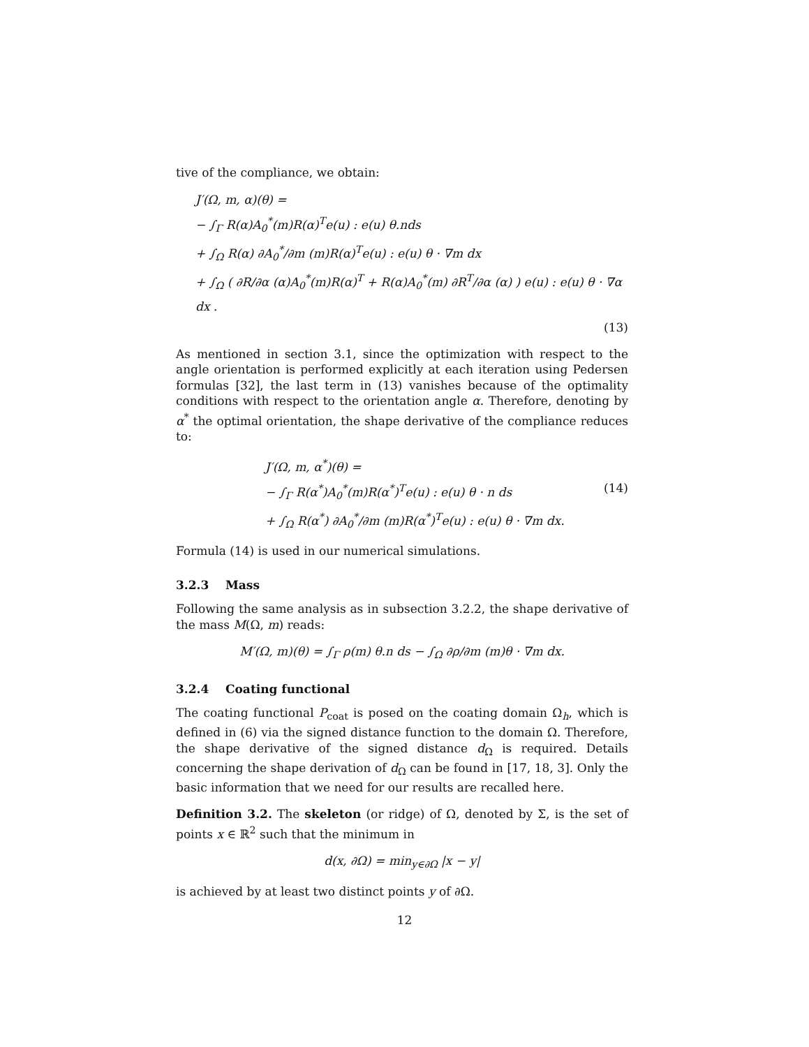tive of the compliance, we obtain:
J′(Ω, m, α)(θ) =
− ∫<sub>Γ</sub> R(α)A<sub>0</sub><sup>*</sup>(m)R(α)<sup>T</sup>e(u) : e(u) θ.nds
+ ∫<sub>Ω</sub> R(α) ∂A<sub>0</sub><sup>*</sup>/∂m (m)R(α)<sup>T</sup>e(u) : e(u) θ · ∇m dx
+ ∫<sub>Ω</sub> ( ∂R/∂α (α)A<sub>0</sub><sup>*</sup>(m)R(α)<sup>T</sup> + R(α)A<sub>0</sub><sup>*</sup>(m) ∂R<sup>T</sup>/∂α (α) ) e(u) : e(u) θ · ∇α dx .
(13)
As mentioned in section 3.1, since the optimization with respect to the angle orientation is performed explicitly at each iteration using Pedersen formulas [32], the last term in (13) vanishes because of the optimality conditions with respect to the orientation angle α. Therefore, denoting by α<sup>*</sup> the optimal orientation, the shape derivative of the compliance reduces to:
J′(Ω, m, α<sup>*</sup>)(θ) =
− ∫<sub>Γ</sub> R(α<sup>*</sup>)A<sub>0</sub><sup>*</sup>(m)R(α<sup>*</sup>)<sup>T</sup>e(u) : e(u) θ · n ds (14)
+ ∫<sub>Ω</sub> R(α<sup>*</sup>) ∂A<sub>0</sub><sup>*</sup>/∂m (m)R(α<sup>*</sup>)<sup>T</sup>e(u) : e(u) θ · ∇m dx.
Formula (14) is used in our numerical simulations.
3.2.3 Mass
Following the same analysis as in subsection 3.2.2, the shape derivative of the mass M(Ω, m) reads:
M′(Ω, m)(θ) = ∫<sub>Γ</sub> ρ(m) θ.n ds − ∫<sub>Ω</sub> ∂ρ/∂m (m)θ · ∇m dx.
3.2.4 Coating functional
The coating functional P<sub>coat</sub> is posed on the coating domain Ω<sub>h</sub>, which is defined in (6) via the signed distance function to the domain Ω. Therefore, the shape derivative of the signed distance d<sub>Ω</sub> is required. Details concerning the shape derivation of d<sub>Ω</sub> can be found in [17, 18, 3]. Only the basic information that we need for our results are recalled here.
Definition 3.2. The skeleton (or ridge) of Ω, denoted by Σ, is the set of points x ∈ ℝ<sup>2</sup> such that the minimum in
d(x, ∂Ω) = min<sub>y∈∂Ω</sub> |x − y|
is achieved by at least two distinct points y of ∂Ω.
12